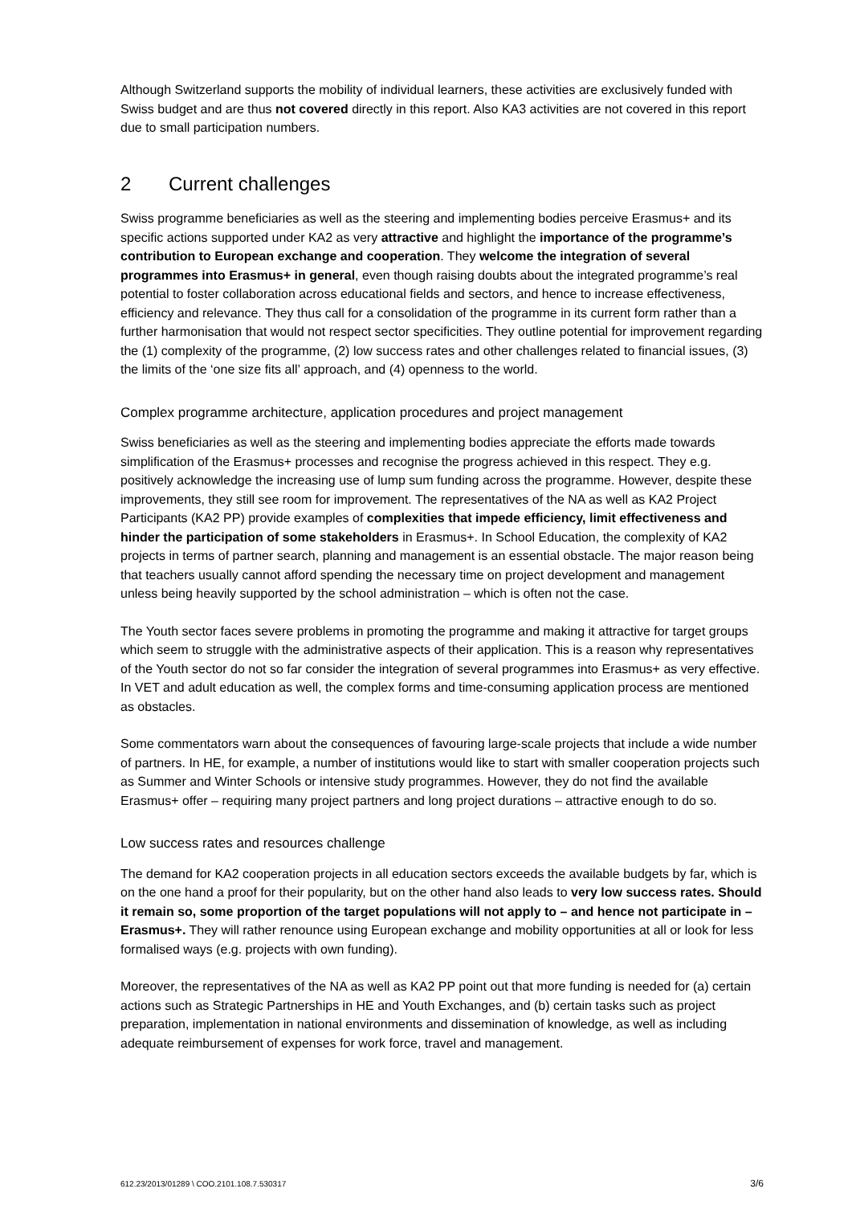Although Switzerland supports the mobility of individual learners, these activities are exclusively funded with Swiss budget and are thus not covered directly in this report. Also KA3 activities are not covered in this report due to small participation numbers.
2 Current challenges
Swiss programme beneficiaries as well as the steering and implementing bodies perceive Erasmus+ and its specific actions supported under KA2 as very attractive and highlight the importance of the programme’s contribution to European exchange and cooperation. They welcome the integration of several programmes into Erasmus+ in general, even though raising doubts about the integrated programme’s real potential to foster collaboration across educational fields and sectors, and hence to increase effectiveness, efficiency and relevance. They thus call for a consolidation of the programme in its current form rather than a further harmonisation that would not respect sector specificities. They outline potential for improvement regarding the (1) complexity of the programme, (2) low success rates and other challenges related to financial issues, (3) the limits of the ‘one size fits all’ approach, and (4) openness to the world.
Complex programme architecture, application procedures and project management
Swiss beneficiaries as well as the steering and implementing bodies appreciate the efforts made towards simplification of the Erasmus+ processes and recognise the progress achieved in this respect. They e.g. positively acknowledge the increasing use of lump sum funding across the programme. However, despite these improvements, they still see room for improvement. The representatives of the NA as well as KA2 Project Participants (KA2 PP) provide examples of complexities that impede efficiency, limit effectiveness and hinder the participation of some stakeholders in Erasmus+. In School Education, the complexity of KA2 projects in terms of partner search, planning and management is an essential obstacle. The major reason being that teachers usually cannot afford spending the necessary time on project development and management unless being heavily supported by the school administration – which is often not the case.
The Youth sector faces severe problems in promoting the programme and making it attractive for target groups which seem to struggle with the administrative aspects of their application. This is a reason why representatives of the Youth sector do not so far consider the integration of several programmes into Erasmus+ as very effective. In VET and adult education as well, the complex forms and time-consuming application process are mentioned as obstacles.
Some commentators warn about the consequences of favouring large-scale projects that include a wide number of partners. In HE, for example, a number of institutions would like to start with smaller cooperation projects such as Summer and Winter Schools or intensive study programmes. However, they do not find the available Erasmus+ offer – requiring many project partners and long project durations – attractive enough to do so.
Low success rates and resources challenge
The demand for KA2 cooperation projects in all education sectors exceeds the available budgets by far, which is on the one hand a proof for their popularity, but on the other hand also leads to very low success rates. Should it remain so, some proportion of the target populations will not apply to – and hence not participate in – Erasmus+. They will rather renounce using European exchange and mobility opportunities at all or look for less formalised ways (e.g. projects with own funding).
Moreover, the representatives of the NA as well as KA2 PP point out that more funding is needed for (a) certain actions such as Strategic Partnerships in HE and Youth Exchanges, and (b) certain tasks such as project preparation, implementation in national environments and dissemination of knowledge, as well as including adequate reimbursement of expenses for work force, travel and management.
612.23/2013/01289 \ COO.2101.108.7.530317 3/6